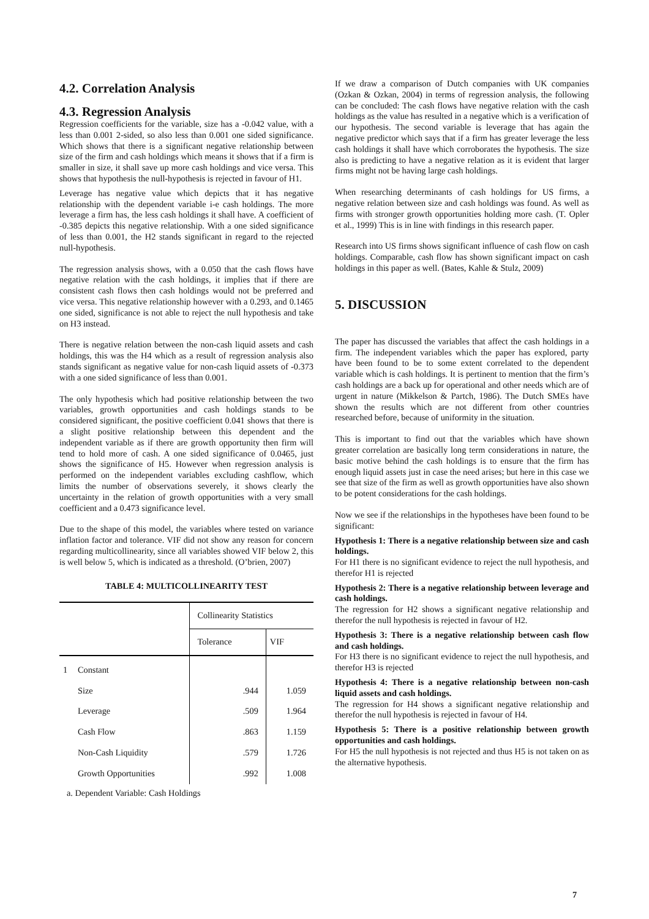4.2. Correlation Analysis
4.3. Regression Analysis
Regression coefficients for the variable, size has a -0.042 value, with a less than 0.001 2-sided, so also less than 0.001 one sided significance. Which shows that there is a significant negative relationship between size of the firm and cash holdings which means it shows that if a firm is smaller in size, it shall save up more cash holdings and vice versa. This shows that hypothesis the null-hypothesis is rejected in favour of H1.
Leverage has negative value which depicts that it has negative relationship with the dependent variable i-e cash holdings. The more leverage a firm has, the less cash holdings it shall have. A coefficient of -0.385 depicts this negative relationship. With a one sided significance of less than 0.001, the H2 stands significant in regard to the rejected null-hypothesis.
The regression analysis shows, with a 0.050 that the cash flows have negative relation with the cash holdings, it implies that if there are consistent cash flows then cash holdings would not be preferred and vice versa. This negative relationship however with a 0.293, and 0.1465 one sided, significance is not able to reject the null hypothesis and take on H3 instead.
There is negative relation between the non-cash liquid assets and cash holdings, this was the H4 which as a result of regression analysis also stands significant as negative value for non-cash liquid assets of -0.373 with a one sided significance of less than 0.001.
The only hypothesis which had positive relationship between the two variables, growth opportunities and cash holdings stands to be considered significant, the positive coefficient 0.041 shows that there is a slight positive relationship between this dependent and the independent variable as if there are growth opportunity then firm will tend to hold more of cash. A one sided significance of 0.0465, just shows the significance of H5. However when regression analysis is performed on the independent variables excluding cashflow, which limits the number of observations severely, it shows clearly the uncertainty in the relation of growth opportunities with a very small coefficient and a 0.473 significance level.
Due to the shape of this model, the variables where tested on variance inflation factor and tolerance. VIF did not show any reason for concern regarding multicollinearity, since all variables showed VIF below 2, this is well below 5, which is indicated as a threshold. (O’brien, 2007)
TABLE 4: MULTICOLLINEARITY TEST
| | | Collinearity Statistics | |
| --- | --- | --- | --- |
| | | Tolerance | VIF |
| 1 | Constant | | |
| | Size | .944 | 1.059 |
| | Leverage | .509 | 1.964 |
| | Cash Flow | .863 | 1.159 |
| | Non-Cash Liquidity | .579 | 1.726 |
| | Growth Opportunities | .992 | 1.008 |
a. Dependent Variable: Cash Holdings
If we draw a comparison of Dutch companies with UK companies (Ozkan & Ozkan, 2004) in terms of regression analysis, the following can be concluded: The cash flows have negative relation with the cash holdings as the value has resulted in a negative which is a verification of our hypothesis. The second variable is leverage that has again the negative predictor which says that if a firm has greater leverage the less cash holdings it shall have which corroborates the hypothesis. The size also is predicting to have a negative relation as it is evident that larger firms might not be having large cash holdings.
When researching determinants of cash holdings for US firms, a negative relation between size and cash holdings was found. As well as firms with stronger growth opportunities holding more cash. (T. Opler et al., 1999) This is in line with findings in this research paper.
Research into US firms shows significant influence of cash flow on cash holdings. Comparable, cash flow has shown significant impact on cash holdings in this paper as well. (Bates, Kahle & Stulz, 2009)
5. DISCUSSION
The paper has discussed the variables that affect the cash holdings in a firm. The independent variables which the paper has explored, party have been found to be to some extent correlated to the dependent variable which is cash holdings. It is pertinent to mention that the firm’s cash holdings are a back up for operational and other needs which are of urgent in nature (Mikkelson & Partch, 1986). The Dutch SMEs have shown the results which are not different from other countries researched before, because of uniformity in the situation.
This is important to find out that the variables which have shown greater correlation are basically long term considerations in nature, the basic motive behind the cash holdings is to ensure that the firm has enough liquid assets just in case the need arises; but here in this case we see that size of the firm as well as growth opportunities have also shown to be potent considerations for the cash holdings.
Now we see if the relationships in the hypotheses have been found to be significant:
Hypothesis 1: There is a negative relationship between size and cash holdings.
For H1 there is no significant evidence to reject the null hypothesis, and therefor H1 is rejected
Hypothesis 2: There is a negative relationship between leverage and cash holdings.
The regression for H2 shows a significant negative relationship and therefor the null hypothesis is rejected in favour of H2.
Hypothesis 3: There is a negative relationship between cash flow and cash holdings.
For H3 there is no significant evidence to reject the null hypothesis, and therefor H3 is rejected
Hypothesis 4: There is a negative relationship between non-cash liquid assets and cash holdings.
The regression for H4 shows a significant negative relationship and therefor the null hypothesis is rejected in favour of H4.
Hypothesis 5: There is a positive relationship between growth opportunities and cash holdings.
For H5 the null hypothesis is not rejected and thus H5 is not taken on as the alternative hypothesis.
7